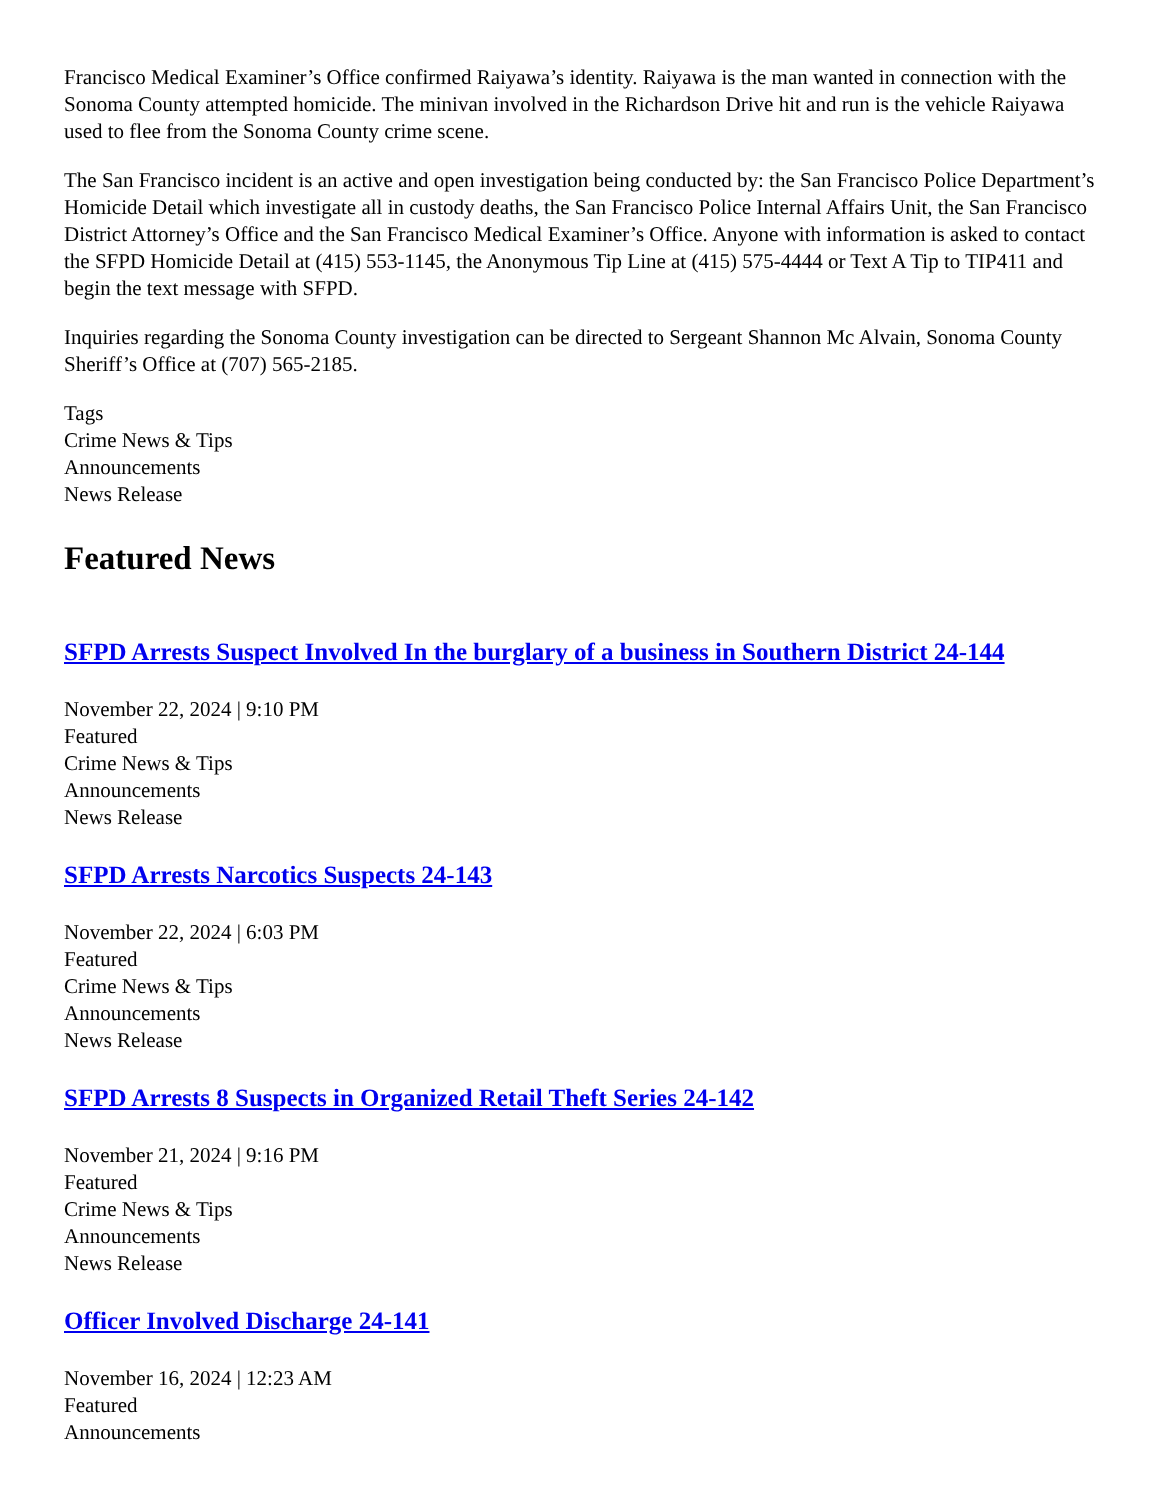Francisco Medical Examiner’s Office confirmed Raiyawa’s identity. Raiyawa is the man wanted in connection with the Sonoma County attempted homicide. The minivan involved in the Richardson Drive hit and run is the vehicle Raiyawa used to flee from the Sonoma County crime scene.
The San Francisco incident is an active and open investigation being conducted by: the San Francisco Police Department’s Homicide Detail which investigate all in custody deaths, the San Francisco Police Internal Affairs Unit, the San Francisco District Attorney’s Office and the San Francisco Medical Examiner’s Office. Anyone with information is asked to contact the SFPD Homicide Detail at (415) 553-1145, the Anonymous Tip Line at (415) 575-4444 or Text A Tip to TIP411 and begin the text message with SFPD.
Inquiries regarding the Sonoma County investigation can be directed to Sergeant Shannon Mc Alvain, Sonoma County Sheriff’s Office at (707) 565-2185.
Tags
Crime News & Tips
Announcements
News Release
Featured News
SFPD Arrests Suspect Involved In the burglary of a business in Southern District 24-144
November 22, 2024 | 9:10 PM
Featured
Crime News & Tips
Announcements
News Release
SFPD Arrests Narcotics Suspects 24-143
November 22, 2024 | 6:03 PM
Featured
Crime News & Tips
Announcements
News Release
SFPD Arrests 8 Suspects in Organized Retail Theft Series 24-142
November 21, 2024 | 9:16 PM
Featured
Crime News & Tips
Announcements
News Release
Officer Involved Discharge 24-141
November 16, 2024 | 12:23 AM
Featured
Announcements